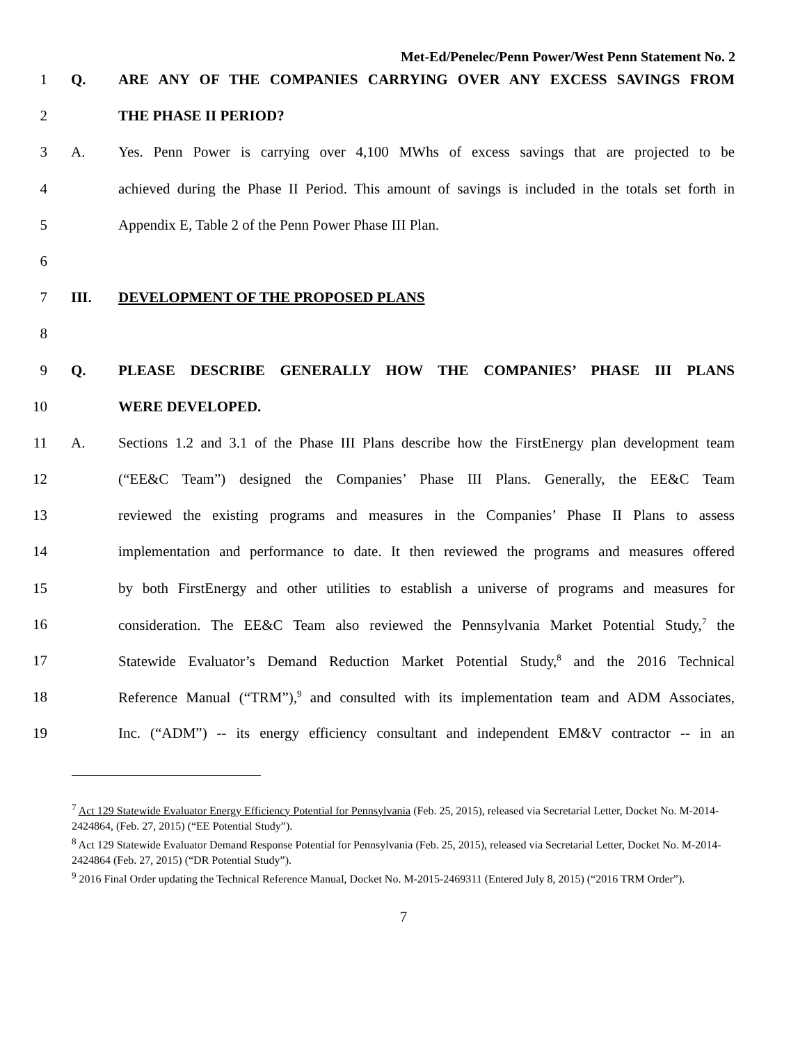Met-Ed/Penelec/Penn Power/West Penn Statement No. 2
1 Q. ARE ANY OF THE COMPANIES CARRYING OVER ANY EXCESS SAVINGS FROM
2 THE PHASE II PERIOD?
3 A. Yes. Penn Power is carrying over 4,100 MWhs of excess savings that are projected to be
4 achieved during the Phase II Period. This amount of savings is included in the totals set forth in
5 Appendix E, Table 2 of the Penn Power Phase III Plan.
6
7 III. DEVELOPMENT OF THE PROPOSED PLANS
8
9 Q. PLEASE DESCRIBE GENERALLY HOW THE COMPANIES’ PHASE III PLANS
10 WERE DEVELOPED.
11 A. Sections 1.2 and 3.1 of the Phase III Plans describe how the FirstEnergy plan development team
12 (“EE&C Team”) designed the Companies’ Phase III Plans. Generally, the EE&C Team
13 reviewed the existing programs and measures in the Companies’ Phase II Plans to assess
14 implementation and performance to date. It then reviewed the programs and measures offered
15 by both FirstEnergy and other utilities to establish a universe of programs and measures for
16 consideration. The EE&C Team also reviewed the Pennsylvania Market Potential Study,<sup>7</sup> the
17 Statewide Evaluator’s Demand Reduction Market Potential Study,<sup>8</sup> and the 2016 Technical
18 Reference Manual (“TRM”),<sup>9</sup> and consulted with its implementation team and ADM Associates,
19 Inc. (“ADM”) -- its energy efficiency consultant and independent EM&V contractor -- in an
<sup>7</sup> Act 129 Statewide Evaluator Energy Efficiency Potential for Pennsylvania (Feb. 25, 2015), released via Secretarial Letter, Docket No. M-2014-2424864, (Feb. 27, 2015) (“EE Potential Study”).
<sup>8</sup> Act 129 Statewide Evaluator Demand Response Potential for Pennsylvania (Feb. 25, 2015), released via Secretarial Letter, Docket No. M-2014-2424864 (Feb. 27, 2015) (“DR Potential Study”).
<sup>9</sup> 2016 Final Order updating the Technical Reference Manual, Docket No. M-2015-2469311 (Entered July 8, 2015) (“2016 TRM Order”).
7